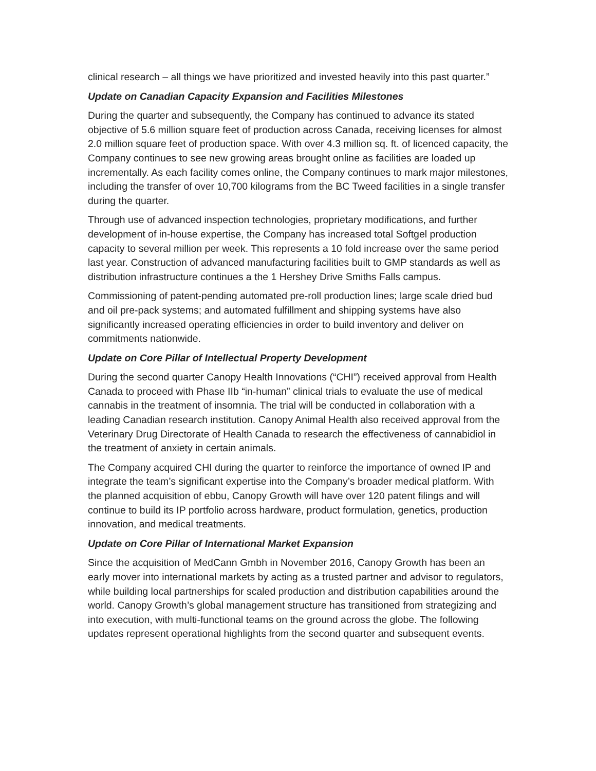clinical research – all things we have prioritized and invested heavily into this past quarter.”
Update on Canadian Capacity Expansion and Facilities Milestones
During the quarter and subsequently, the Company has continued to advance its stated objective of 5.6 million square feet of production across Canada, receiving licenses for almost 2.0 million square feet of production space. With over 4.3 million sq. ft. of licenced capacity, the Company continues to see new growing areas brought online as facilities are loaded up incrementally. As each facility comes online, the Company continues to mark major milestones, including the transfer of over 10,700 kilograms from the BC Tweed facilities in a single transfer during the quarter.
Through use of advanced inspection technologies, proprietary modifications, and further development of in-house expertise, the Company has increased total Softgel production capacity to several million per week. This represents a 10 fold increase over the same period last year. Construction of advanced manufacturing facilities built to GMP standards as well as distribution infrastructure continues a the 1 Hershey Drive Smiths Falls campus.
Commissioning of patent-pending automated pre-roll production lines; large scale dried bud and oil pre-pack systems; and automated fulfillment and shipping systems have also significantly increased operating efficiencies in order to build inventory and deliver on commitments nationwide.
Update on Core Pillar of Intellectual Property Development
During the second quarter Canopy Health Innovations (“CHI”) received approval from Health Canada to proceed with Phase IIb “in-human” clinical trials to evaluate the use of medical cannabis in the treatment of insomnia. The trial will be conducted in collaboration with a leading Canadian research institution. Canopy Animal Health also received approval from the Veterinary Drug Directorate of Health Canada to research the effectiveness of cannabidiol in the treatment of anxiety in certain animals.
The Company acquired CHI during the quarter to reinforce the importance of owned IP and integrate the team’s significant expertise into the Company’s broader medical platform. With the planned acquisition of ebbu, Canopy Growth will have over 120 patent filings and will continue to build its IP portfolio across hardware, product formulation, genetics, production innovation, and medical treatments.
Update on Core Pillar of International Market Expansion
Since the acquisition of MedCann Gmbh in November 2016, Canopy Growth has been an early mover into international markets by acting as a trusted partner and advisor to regulators, while building local partnerships for scaled production and distribution capabilities around the world. Canopy Growth’s global management structure has transitioned from strategizing and into execution, with multi-functional teams on the ground across the globe. The following updates represent operational highlights from the second quarter and subsequent events.